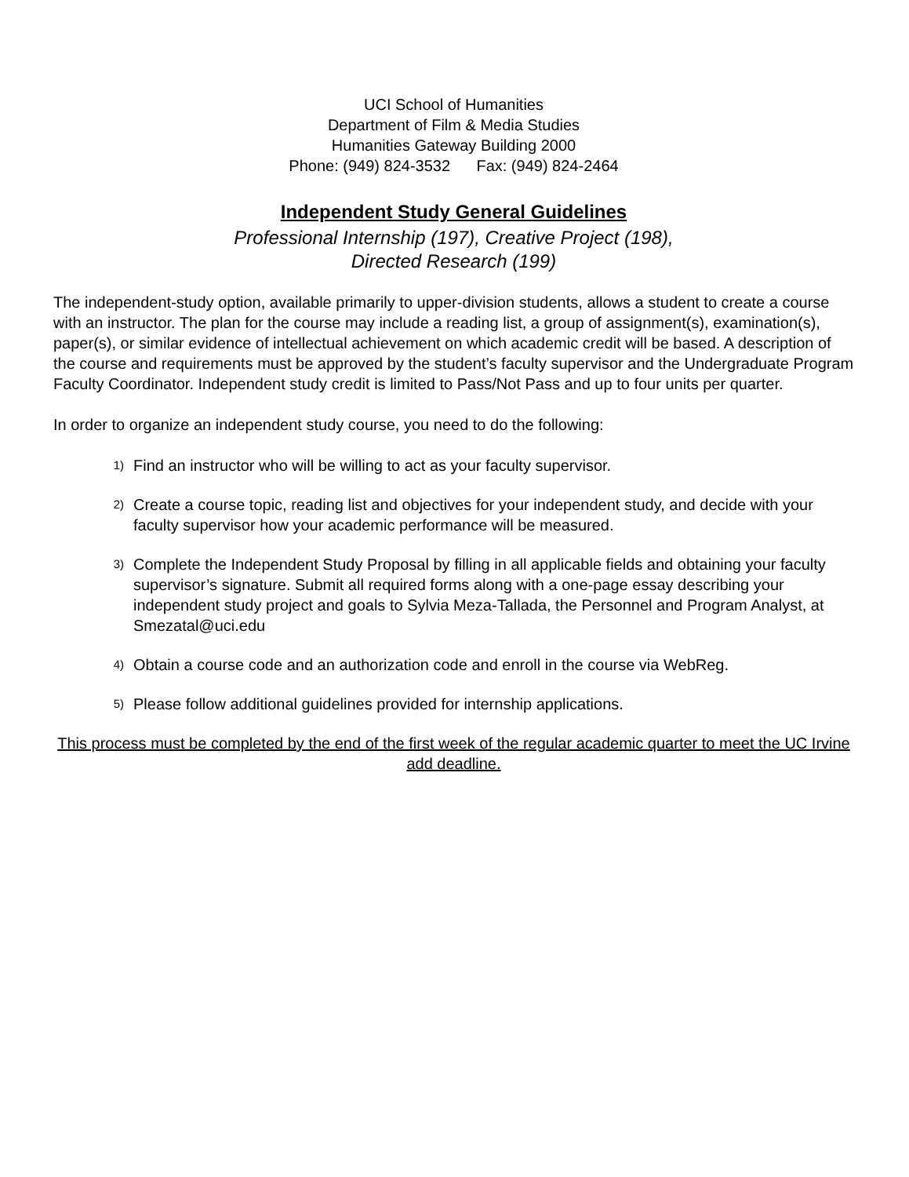UCI School of Humanities
Department of Film & Media Studies
Humanities Gateway Building 2000
Phone: (949) 824-3532 Fax: (949) 824-2464
Independent Study General Guidelines
Professional Internship (197), Creative Project (198),
Directed Research (199)
The independent-study option, available primarily to upper-division students, allows a student to create a course with an instructor. The plan for the course may include a reading list, a group of assignment(s), examination(s), paper(s), or similar evidence of intellectual achievement on which academic credit will be based. A description of the course and requirements must be approved by the student’s faculty supervisor and the Undergraduate Program Faculty Coordinator. Independent study credit is limited to Pass/Not Pass and up to four units per quarter.
In order to organize an independent study course, you need to do the following:
1) Find an instructor who will be willing to act as your faculty supervisor.
2) Create a course topic, reading list and objectives for your independent study, and decide with your faculty supervisor how your academic performance will be measured.
3) Complete the Independent Study Proposal by filling in all applicable fields and obtaining your faculty supervisor’s signature. Submit all required forms along with a one-page essay describing your independent study project and goals to Sylvia Meza-Tallada, the Personnel and Program Analyst, at Smezatal@uci.edu
4) Obtain a course code and an authorization code and enroll in the course via WebReg.
5) Please follow additional guidelines provided for internship applications.
This process must be completed by the end of the first week of the regular academic quarter to meet the UC Irvine add deadline.